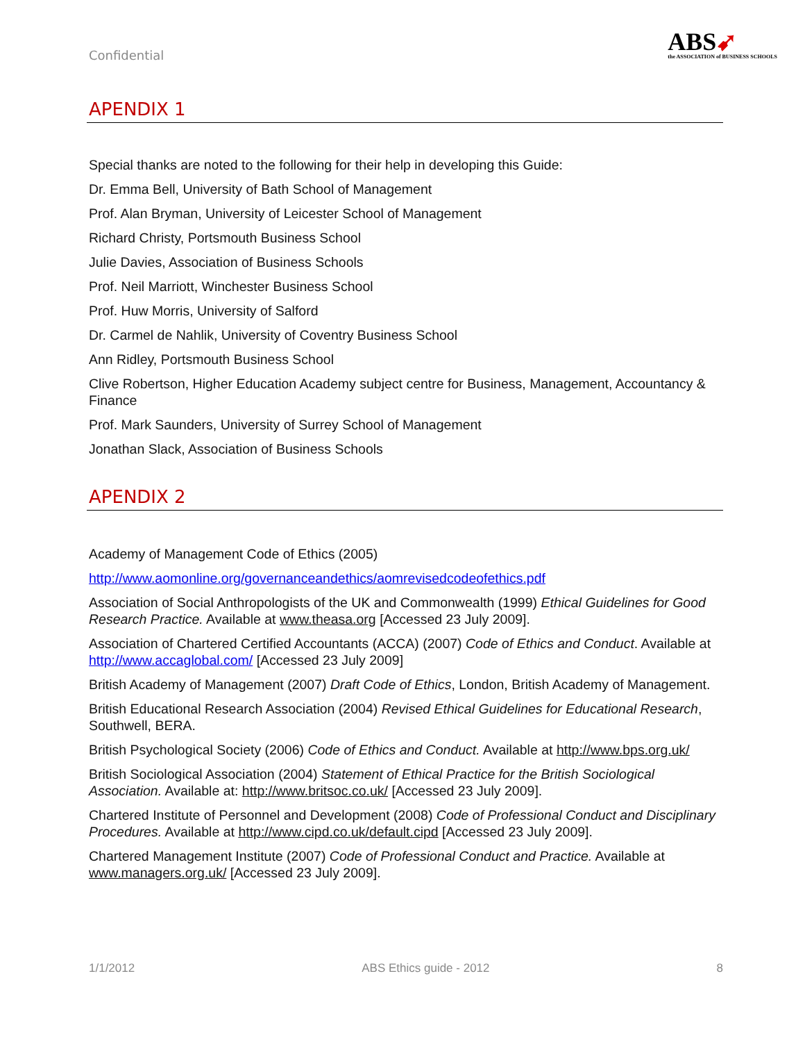Confidential
ABS➹
the ASSOCIATION of BUSINESS SCHOOLS
APENDIX 1
Special thanks are noted to the following for their help in developing this Guide:
Dr. Emma Bell, University of Bath School of Management
Prof. Alan Bryman, University of Leicester School of Management
Richard Christy, Portsmouth Business School
Julie Davies, Association of Business Schools
Prof. Neil Marriott, Winchester Business School
Prof. Huw Morris, University of Salford
Dr. Carmel de Nahlik, University of Coventry Business School
Ann Ridley, Portsmouth Business School
Clive Robertson, Higher Education Academy subject centre for Business, Management, Accountancy & Finance
Prof. Mark Saunders, University of Surrey School of Management
Jonathan Slack, Association of Business Schools
APENDIX 2
Academy of Management Code of Ethics (2005)
http://www.aomonline.org/governanceandethics/aomrevisedcodeofethics.pdf
Association of Social Anthropologists of the UK and Commonwealth (1999) Ethical Guidelines for Good Research Practice. Available at www.theasa.org [Accessed 23 July 2009].
Association of Chartered Certified Accountants (ACCA) (2007) Code of Ethics and Conduct. Available at http://www.accaglobal.com/ [Accessed 23 July 2009]
British Academy of Management (2007) Draft Code of Ethics, London, British Academy of Management.
British Educational Research Association (2004) Revised Ethical Guidelines for Educational Research, Southwell, BERA.
British Psychological Society (2006) Code of Ethics and Conduct. Available at http://www.bps.org.uk/
British Sociological Association (2004) Statement of Ethical Practice for the British Sociological Association. Available at: http://www.britsoc.co.uk/ [Accessed 23 July 2009].
Chartered Institute of Personnel and Development (2008) Code of Professional Conduct and Disciplinary Procedures. Available at http://www.cipd.co.uk/default.cipd [Accessed 23 July 2009].
Chartered Management Institute (2007) Code of Professional Conduct and Practice. Available at www.managers.org.uk/ [Accessed 23 July 2009].
1/1/2012 ABS Ethics guide - 2012 8